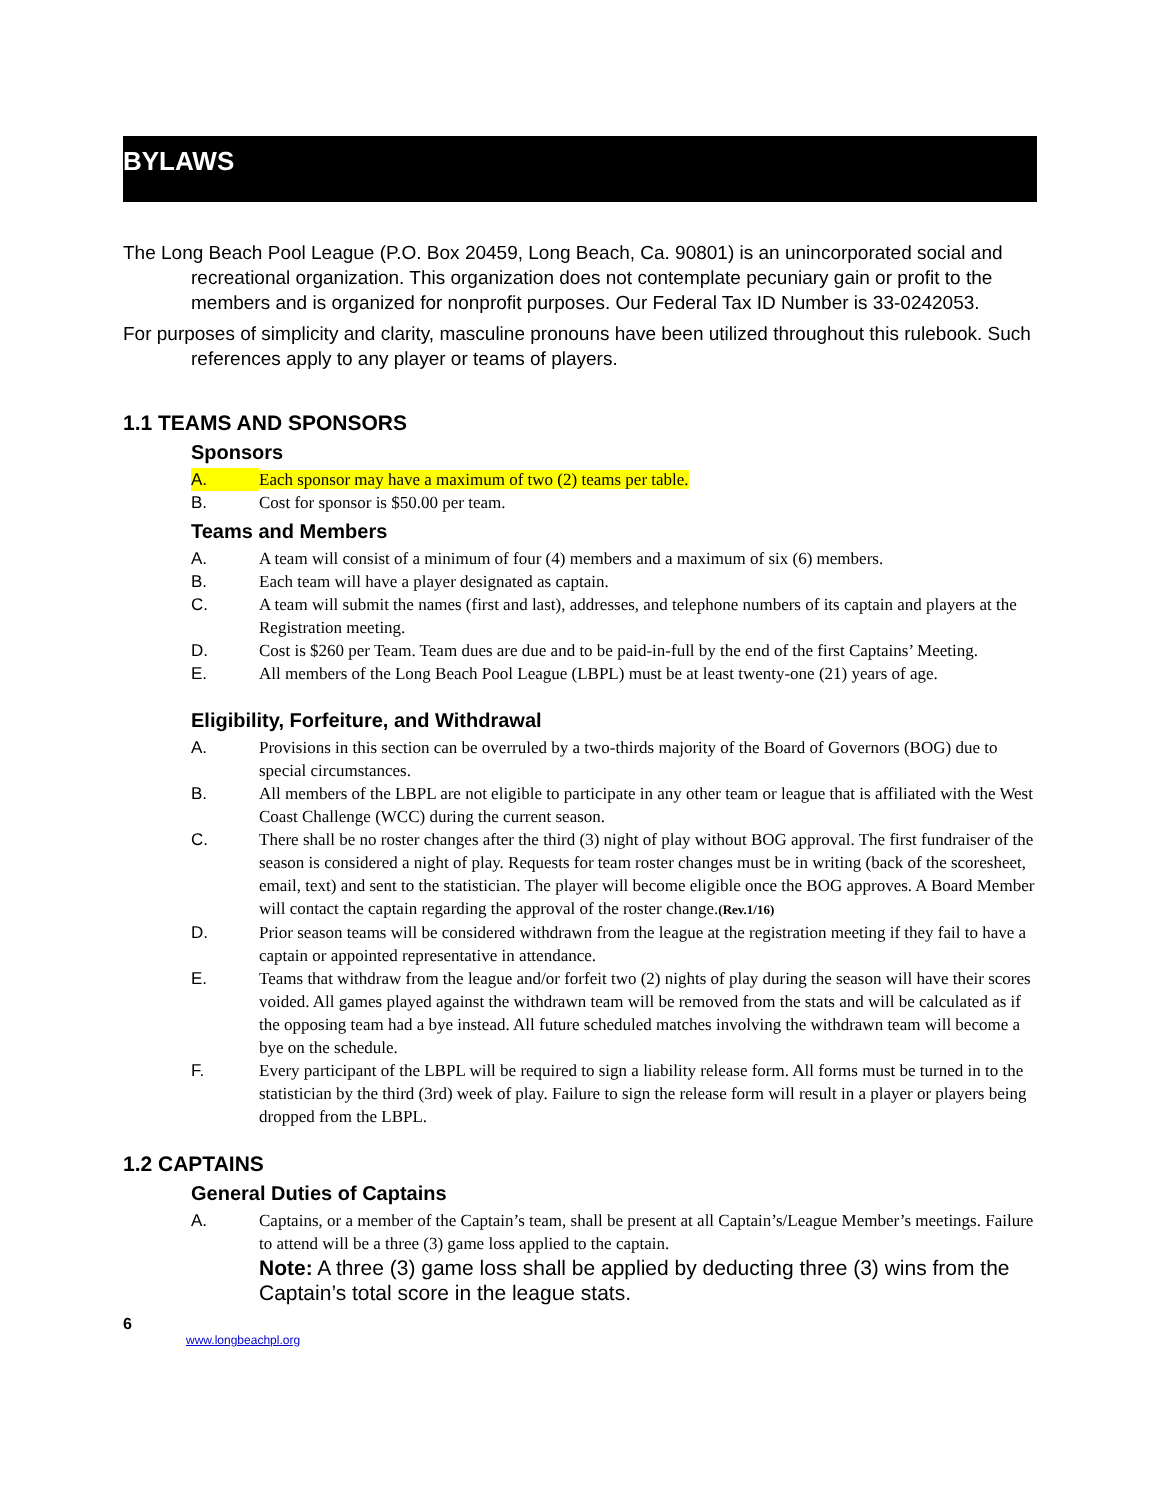BYLAWS
The Long Beach Pool League (P.O. Box 20459, Long Beach, Ca. 90801) is an unincorporated social and recreational organization. This organization does not contemplate pecuniary gain or profit to the members and is organized for nonprofit purposes. Our Federal Tax ID Number is 33-0242053.
For purposes of simplicity and clarity, masculine pronouns have been utilized throughout this rulebook. Such references apply to any player or teams of players.
1.1 TEAMS AND SPONSORS
Sponsors
A. Each sponsor may have a maximum of two (2) teams per table.
B. Cost for sponsor is $50.00 per team.
Teams and Members
A. A team will consist of a minimum of four (4) members and a maximum of six (6) members.
B. Each team will have a player designated as captain.
C. A team will submit the names (first and last), addresses, and telephone numbers of its captain and players at the Registration meeting.
D. Cost is $260 per Team. Team dues are due and to be paid-in-full by the end of the first Captains’ Meeting.
E. All members of the Long Beach Pool League (LBPL) must be at least twenty-one (21) years of age.
Eligibility, Forfeiture, and Withdrawal
A. Provisions in this section can be overruled by a two-thirds majority of the Board of Governors (BOG) due to special circumstances.
B. All members of the LBPL are not eligible to participate in any other team or league that is affiliated with the West Coast Challenge (WCC) during the current season.
C. There shall be no roster changes after the third (3) night of play without BOG approval. The first fundraiser of the season is considered a night of play. Requests for team roster changes must be in writing (back of the scoresheet, email, text) and sent to the statistician. The player will become eligible once the BOG approves. A Board Member will contact the captain regarding the approval of the roster change.(Rev.1/16)
D. Prior season teams will be considered withdrawn from the league at the registration meeting if they fail to have a captain or appointed representative in attendance.
E. Teams that withdraw from the league and/or forfeit two (2) nights of play during the season will have their scores voided. All games played against the withdrawn team will be removed from the stats and will be calculated as if the opposing team had a bye instead. All future scheduled matches involving the withdrawn team will become a bye on the schedule.
F. Every participant of the LBPL will be required to sign a liability release form. All forms must be turned in to the statistician by the third (3rd) week of play. Failure to sign the release form will result in a player or players being dropped from the LBPL.
1.2 CAPTAINS
General Duties of Captains
A. Captains, or a member of the Captain’s team, shall be present at all Captain’s/League Member’s meetings. Failure to attend will be a three (3) game loss applied to the captain.
Note: A three (3) game loss shall be applied by deducting three (3) wins from the Captain’s total score in the league stats.
6
www.longbeachpl.org